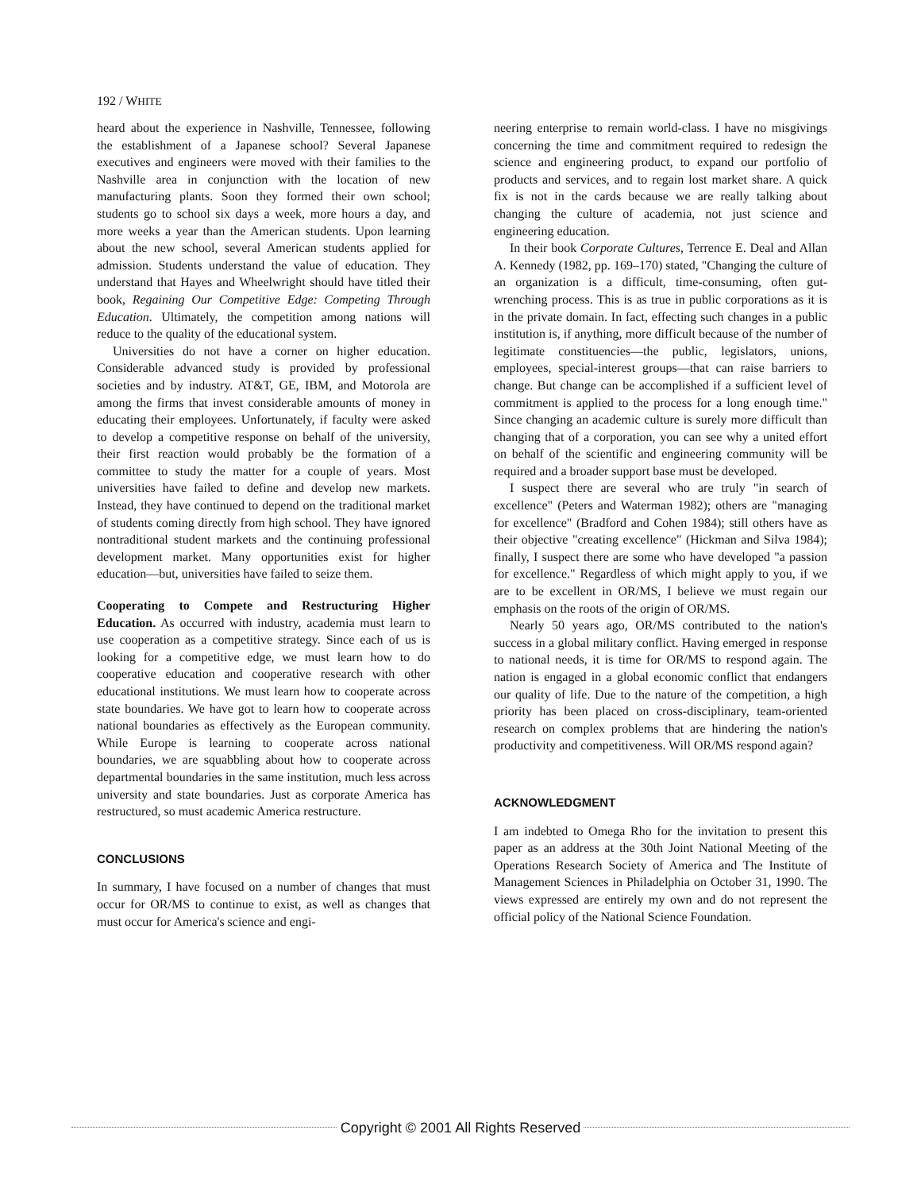192 / WHITE
heard about the experience in Nashville, Tennessee, following the establishment of a Japanese school? Several Japanese executives and engineers were moved with their families to the Nashville area in conjunction with the location of new manufacturing plants. Soon they formed their own school; students go to school six days a week, more hours a day, and more weeks a year than the American students. Upon learning about the new school, several American students applied for admission. Students understand the value of education. They understand that Hayes and Wheelwright should have titled their book, Regaining Our Competitive Edge: Competing Through Education. Ultimately, the competition among nations will reduce to the quality of the educational system.
Universities do not have a corner on higher education. Considerable advanced study is provided by professional societies and by industry. AT&T, GE, IBM, and Motorola are among the firms that invest considerable amounts of money in educating their employees. Unfortunately, if faculty were asked to develop a competitive response on behalf of the university, their first reaction would probably be the formation of a committee to study the matter for a couple of years. Most universities have failed to define and develop new markets. Instead, they have continued to depend on the traditional market of students coming directly from high school. They have ignored nontraditional student markets and the continuing professional development market. Many opportunities exist for higher education—but, universities have failed to seize them.
Cooperating to Compete and Restructuring Higher Education. As occurred with industry, academia must learn to use cooperation as a competitive strategy. Since each of us is looking for a competitive edge, we must learn how to do cooperative education and cooperative research with other educational institutions. We must learn how to cooperate across state boundaries. We have got to learn how to cooperate across national boundaries as effectively as the European community. While Europe is learning to cooperate across national boundaries, we are squabbling about how to cooperate across departmental boundaries in the same institution, much less across university and state boundaries. Just as corporate America has restructured, so must academic America restructure.
CONCLUSIONS
In summary, I have focused on a number of changes that must occur for OR/MS to continue to exist, as well as changes that must occur for America's science and engi-
neering enterprise to remain world-class. I have no misgivings concerning the time and commitment required to redesign the science and engineering product, to expand our portfolio of products and services, and to regain lost market share. A quick fix is not in the cards because we are really talking about changing the culture of academia, not just science and engineering education.
In their book Corporate Cultures, Terrence E. Deal and Allan A. Kennedy (1982, pp. 169–170) stated, "Changing the culture of an organization is a difficult, time-consuming, often gut-wrenching process. This is as true in public corporations as it is in the private domain. In fact, effecting such changes in a public institution is, if anything, more difficult because of the number of legitimate constituencies—the public, legislators, unions, employees, special-interest groups—that can raise barriers to change. But change can be accomplished if a sufficient level of commitment is applied to the process for a long enough time." Since changing an academic culture is surely more difficult than changing that of a corporation, you can see why a united effort on behalf of the scientific and engineering community will be required and a broader support base must be developed.
I suspect there are several who are truly "in search of excellence" (Peters and Waterman 1982); others are "managing for excellence" (Bradford and Cohen 1984); still others have as their objective "creating excellence" (Hickman and Silva 1984); finally, I suspect there are some who have developed "a passion for excellence." Regardless of which might apply to you, if we are to be excellent in OR/MS, I believe we must regain our emphasis on the roots of the origin of OR/MS.
Nearly 50 years ago, OR/MS contributed to the nation's success in a global military conflict. Having emerged in response to national needs, it is time for OR/MS to respond again. The nation is engaged in a global economic conflict that endangers our quality of life. Due to the nature of the competition, a high priority has been placed on cross-disciplinary, team-oriented research on complex problems that are hindering the nation's productivity and competitiveness. Will OR/MS respond again?
ACKNOWLEDGMENT
I am indebted to Omega Rho for the invitation to present this paper as an address at the 30th Joint National Meeting of the Operations Research Society of America and The Institute of Management Sciences in Philadelphia on October 31, 1990. The views expressed are entirely my own and do not represent the official policy of the National Science Foundation.
Copyright © 2001 All Rights Reserved